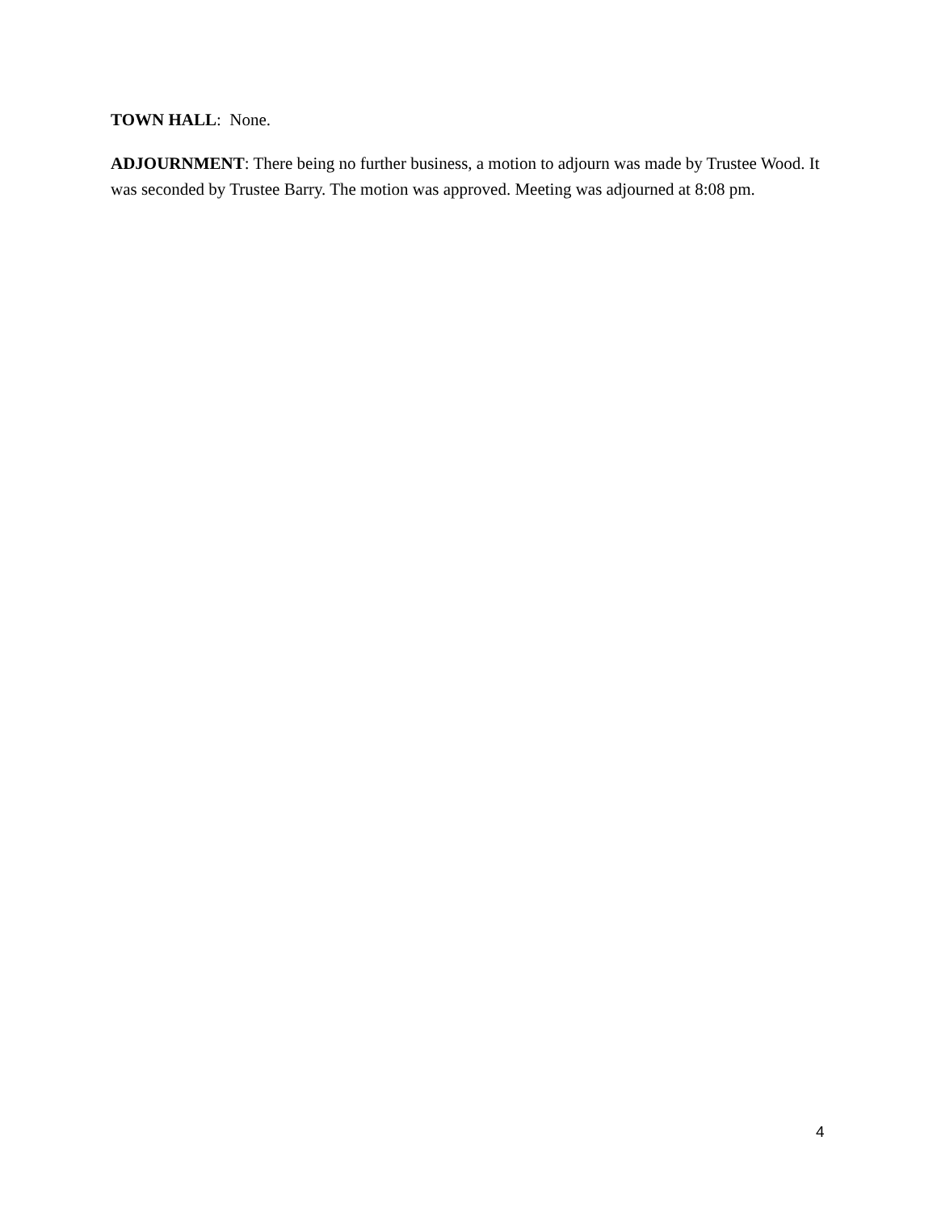TOWN HALL: None.
ADJOURNMENT: There being no further business, a motion to adjourn was made by Trustee Wood. It was seconded by Trustee Barry. The motion was approved. Meeting was adjourned at 8:08 pm.
4